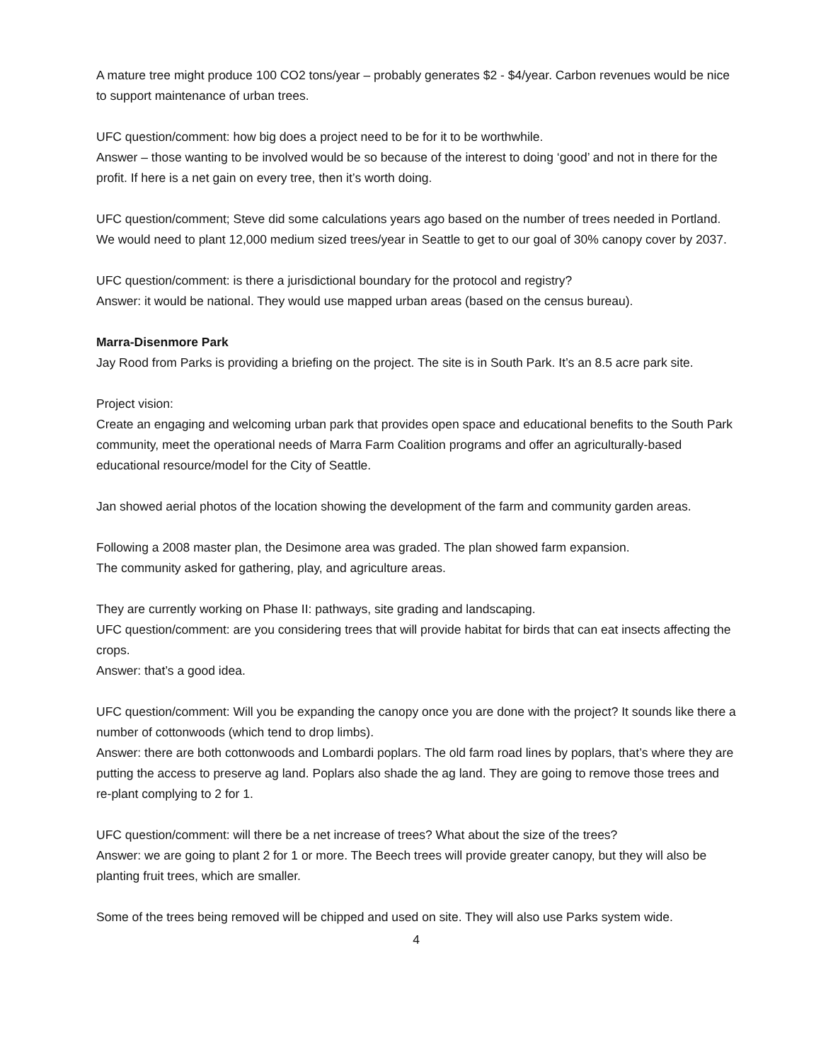A mature tree might produce 100 CO2 tons/year – probably generates $2 - $4/year. Carbon revenues would be nice to support maintenance of urban trees.
UFC question/comment: how big does a project need to be for it to be worthwhile.
Answer – those wanting to be involved would be so because of the interest to doing ‘good’ and not in there for the profit. If here is a net gain on every tree, then it’s worth doing.
UFC question/comment; Steve did some calculations years ago based on the number of trees needed in Portland. We would need to plant 12,000 medium sized trees/year in Seattle to get to our goal of 30% canopy cover by 2037.
UFC question/comment: is there a jurisdictional boundary for the protocol and registry?
Answer: it would be national. They would use mapped urban areas (based on the census bureau).
Marra-Disenmore Park
Jay Rood from Parks is providing a briefing on the project. The site is in South Park. It’s an 8.5 acre park site.
Project vision:
Create an engaging and welcoming urban park that provides open space and educational benefits to the South Park community, meet the operational needs of Marra Farm Coalition programs and offer an agriculturally-based educational resource/model for the City of Seattle.
Jan showed aerial photos of the location showing the development of the farm and community garden areas.
Following a 2008 master plan, the Desimone area was graded. The plan showed farm expansion.
The community asked for gathering, play, and agriculture areas.
They are currently working on Phase II: pathways, site grading and landscaping.
UFC question/comment: are you considering trees that will provide habitat for birds that can eat insects affecting the crops.
Answer: that’s a good idea.
UFC question/comment: Will you be expanding the canopy once you are done with the project? It sounds like there a number of cottonwoods (which tend to drop limbs).
Answer: there are both cottonwoods and Lombardi poplars. The old farm road lines by poplars, that’s where they are putting the access to preserve ag land. Poplars also shade the ag land. They are going to remove those trees and re-plant complying to 2 for 1.
UFC question/comment: will there be a net increase of trees? What about the size of the trees?
Answer: we are going to plant 2 for 1 or more. The Beech trees will provide greater canopy, but they will also be planting fruit trees, which are smaller.
Some of the trees being removed will be chipped and used on site. They will also use Parks system wide.
4